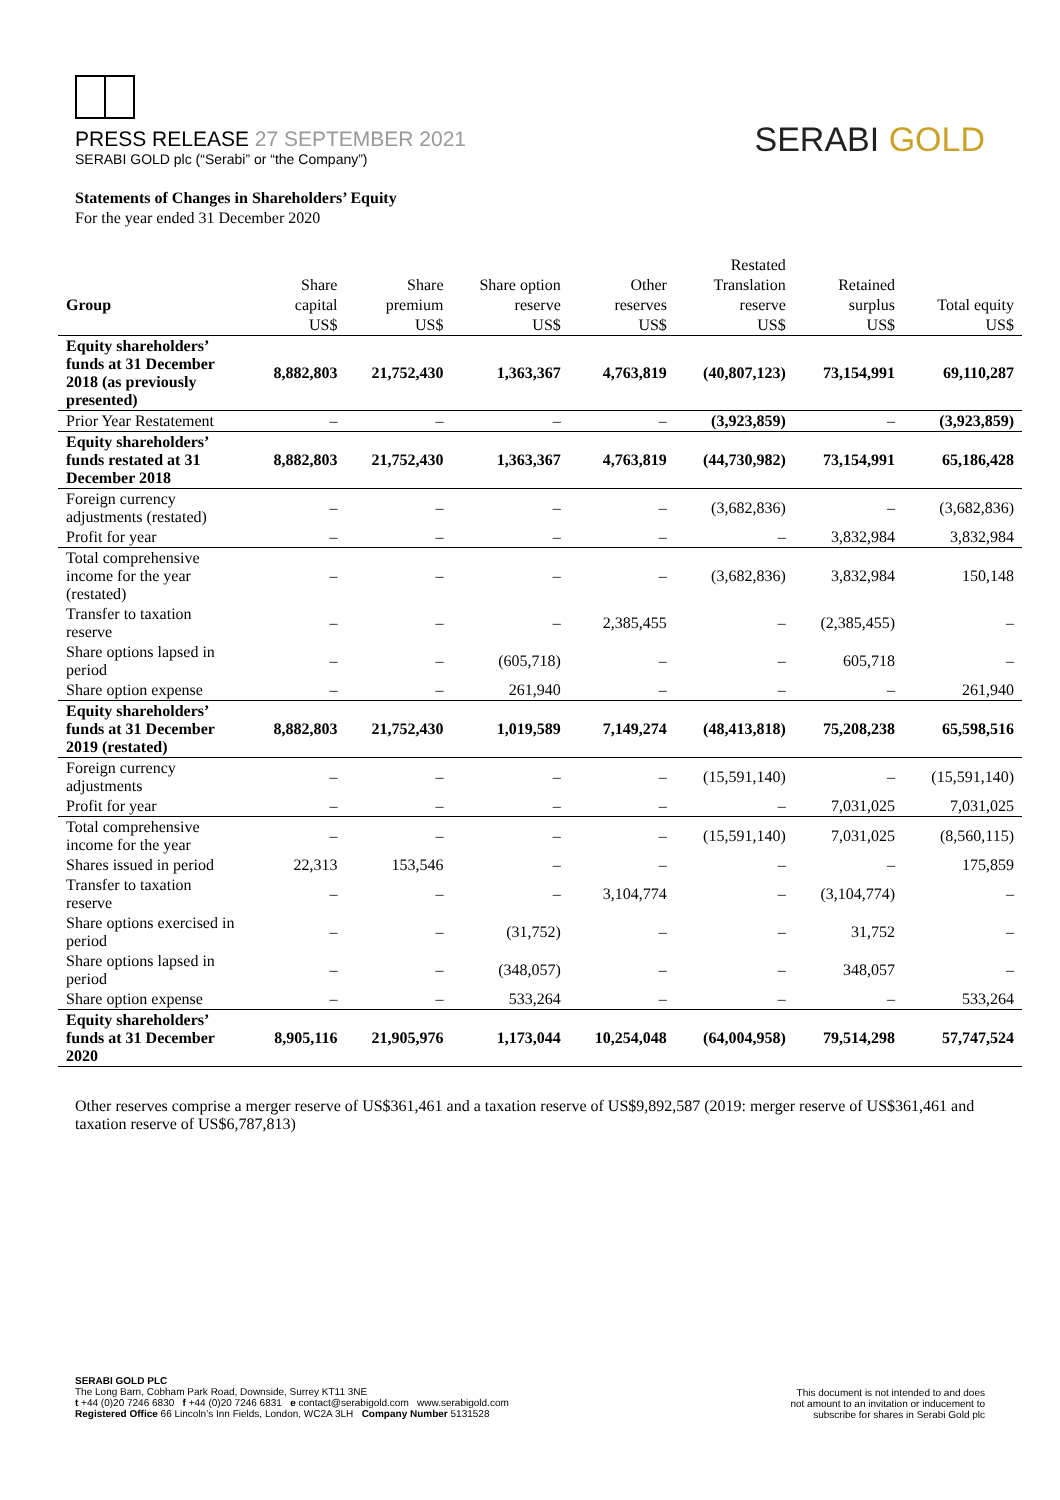PRESS RELEASE 27 SEPTEMBER 2021
SERABI GOLD plc (“Serabi” or “the Company”)
SERABI GOLD
Statements of Changes in Shareholders’ Equity
For the year ended 31 December 2020
| | | | | | Restated | | |
| --- | --- | --- | --- | --- | --- | --- | --- |
| | Share | Share | Share option | Other | Translation | Retained | |
| Group | capital | premium | reserve | reserves | reserve | surplus | Total equity |
| | US$ | US$ | US$ | US$ | US$ | US$ | US$ |
| Equity shareholders’ funds at 31 December 2018 (as previously presented) | 8,882,803 | 21,752,430 | 1,363,367 | 4,763,819 | (40,807,123) | 73,154,991 | 69,110,287 |
| Prior Year Restatement | – | – | – | – | (3,923,859) | – | (3,923,859) |
| Equity shareholders’ funds restated at 31 December 2018 | 8,882,803 | 21,752,430 | 1,363,367 | 4,763,819 | (44,730,982) | 73,154,991 | 65,186,428 |
| Foreign currency adjustments (restated) | – | – | – | – | (3,682,836) | – | (3,682,836) |
| Profit for year | – | – | – | – | – | 3,832,984 | 3,832,984 |
| Total comprehensive income for the year (restated) | – | – | – | – | (3,682,836) | 3,832,984 | 150,148 |
| Transfer to taxation reserve | – | – | – | 2,385,455 | – | (2,385,455) | – |
| Share options lapsed in period | – | – | (605,718) | – | – | 605,718 | – |
| Share option expense | – | – | 261,940 | – | – | – | 261,940 |
| Equity shareholders’ funds at 31 December 2019 (restated) | 8,882,803 | 21,752,430 | 1,019,589 | 7,149,274 | (48,413,818) | 75,208,238 | 65,598,516 |
| Foreign currency adjustments | – | – | – | – | (15,591,140) | – | (15,591,140) |
| Profit for year | – | – | – | – | – | 7,031,025 | 7,031,025 |
| Total comprehensive income for the year | – | – | – | – | (15,591,140) | 7,031,025 | (8,560,115) |
| Shares issued in period | 22,313 | 153,546 | – | – | – | – | 175,859 |
| Transfer to taxation reserve | – | – | – | 3,104,774 | – | (3,104,774) | – |
| Share options exercised in period | – | – | (31,752) | – | – | 31,752 | – |
| Share options lapsed in period | – | – | (348,057) | – | – | 348,057 | – |
| Share option expense | – | – | 533,264 | – | – | – | 533,264 |
| Equity shareholders’ funds at 31 December 2020 | 8,905,116 | 21,905,976 | 1,173,044 | 10,254,048 | (64,004,958) | 79,514,298 | 57,747,524 |
Other reserves comprise a merger reserve of US$361,461 and a taxation reserve of US$9,892,587 (2019: merger reserve of US$361,461 and taxation reserve of US$6,787,813)
SERABI GOLD PLC
The Long Barn, Cobham Park Road, Downside, Surrey KT11 3NE
t +44 (0)20 7246 6830 f +44 (0)20 7246 6831 e contact@serabigold.com www.serabigold.com
Registered Office 66 Lincoln’s Inn Fields, London, WC2A 3LH Company Number 5131528
This document is not intended to and does
not amount to an invitation or inducement to
subscribe for shares in Serabi Gold plc